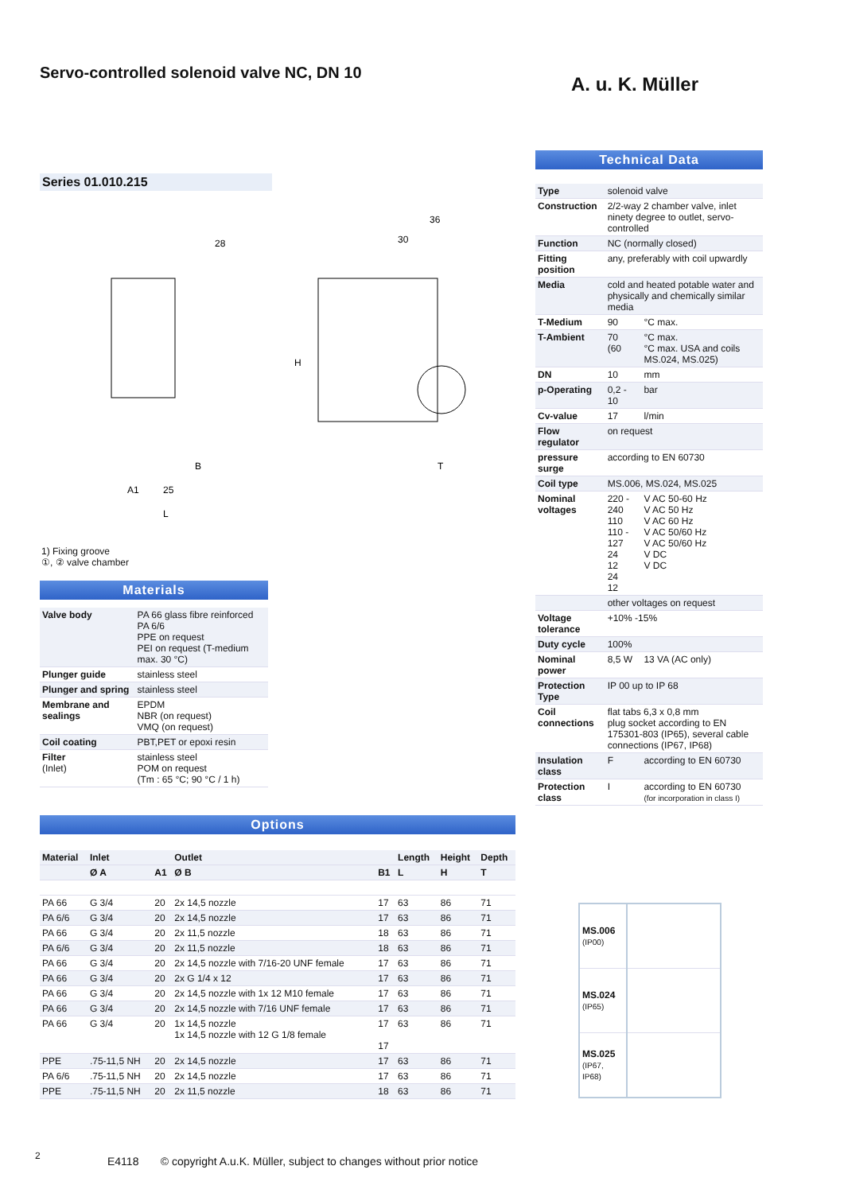Servo-controlled solenoid valve NC, DN 10
A. u. K. Müller
Series 01.010.215
28
30
36
25
A1
L
B
T
H
1) Fixing groove
①, ② valve chamber
Materials
| Valve body | PA 66 glass fibre reinforced PA 6/6 PPE on request PEI on request (T-medium max. 30 °C) |
| Plunger guide | stainless steel |
| Plunger and spring | stainless steel |
| Membrane and sealings | EPDM NBR (on request) VMQ (on request) |
| Coil coating | PBT,PET or epoxi resin |
| Filter (Inlet) | stainless steel POM on request (Tm : 65 °C; 90 °C / 1 h) |
Technical Data
| Type | solenoid valve | |
| Construction | 2/2-way 2 chamber valve, inlet ninety degree to outlet, servo-controlled | |
| Function | NC (normally closed) | |
| Fitting position | any, preferably with coil upwardly | |
| Media | cold and heated potable water and physically and chemically similar media | |
| T-Medium | 90 | °C max. |
| T-Ambient | 70 (60 | °C max. °C max. USA and coils MS.024, MS.025) |
| DN | 10 | mm |
| p-Operating | 0,2 - 10 | bar |
| Cv-value | 17 | l/min |
| Flow regulator | on request | |
| pressure surge | according to EN 60730 | |
| Coil type | MS.006, MS.024, MS.025 | |
| Nominal voltages | 220 - 240 110 110 - 127 24 12 24 12 | V AC 50-60 Hz V AC 50 Hz V AC 60 Hz V AC 50/60 Hz V AC 50/60 Hz V DC V DC |
| | other voltages on request | |
| Voltage tolerance | +10% -15% | |
| Duty cycle | 100% | |
| Nominal power | 8,5 W | 13 VA (AC only) |
| Protection Type | IP 00 up to IP 68 | |
| Coil connections | flat tabs 6,3 x 0,8 mm plug socket according to EN 175301-803 (IP65), several cable connections (IP67, IP68) | |
| Insulation class | F | according to EN 60730 |
| Protection class | I | according to EN 60730 (for incorporation in class I) |
Options
| Material | Inlet | | Outlet | | Length | Height | Depth |
| --- | --- | --- | --- | --- | --- | --- | --- |
| | Ø A | A1 | Ø B | B1 | L | H | T |
| PA 66 | G 3/4 | 20 | 2x 14,5 nozzle | 17 | 63 | 86 | 71 |
| PA 6/6 | G 3/4 | 20 | 2x 14,5 nozzle | 17 | 63 | 86 | 71 |
| PA 66 | G 3/4 | 20 | 2x 11,5 nozzle | 18 | 63 | 86 | 71 |
| PA 6/6 | G 3/4 | 20 | 2x 11,5 nozzle | 18 | 63 | 86 | 71 |
| PA 66 | G 3/4 | 20 | 2x 14,5 nozzle with 7/16-20 UNF female | 17 | 63 | 86 | 71 |
| PA 66 | G 3/4 | 20 | 2x G 1/4 x 12 | 17 | 63 | 86 | 71 |
| PA 66 | G 3/4 | 20 | 2x 14,5 nozzle with 1x 12 M10 female | 17 | 63 | 86 | 71 |
| PA 66 | G 3/4 | 20 | 2x 14,5 nozzle with 7/16 UNF female | 17 | 63 | 86 | 71 |
| PA 66 | G 3/4 | 20 | 1x 14,5 nozzle 1x 14,5 nozzle with 12 G 1/8 female | 17 17 | 63 | 86 | 71 |
| PPE | .75-11,5 NH | 20 | 2x 14,5 nozzle | 17 | 63 | 86 | 71 |
| PA 6/6 | .75-11,5 NH | 20 | 2x 14,5 nozzle | 17 | 63 | 86 | 71 |
| PPE | .75-11,5 NH | 20 | 2x 11,5 nozzle | 18 | 63 | 86 | 71 |
| MS.006 (IP00) | |
| MS.024 (IP65) | |
| MS.025 (IP67, IP68) | |
2
E4118 © copyright A.u.K. Müller, subject to changes without prior notice